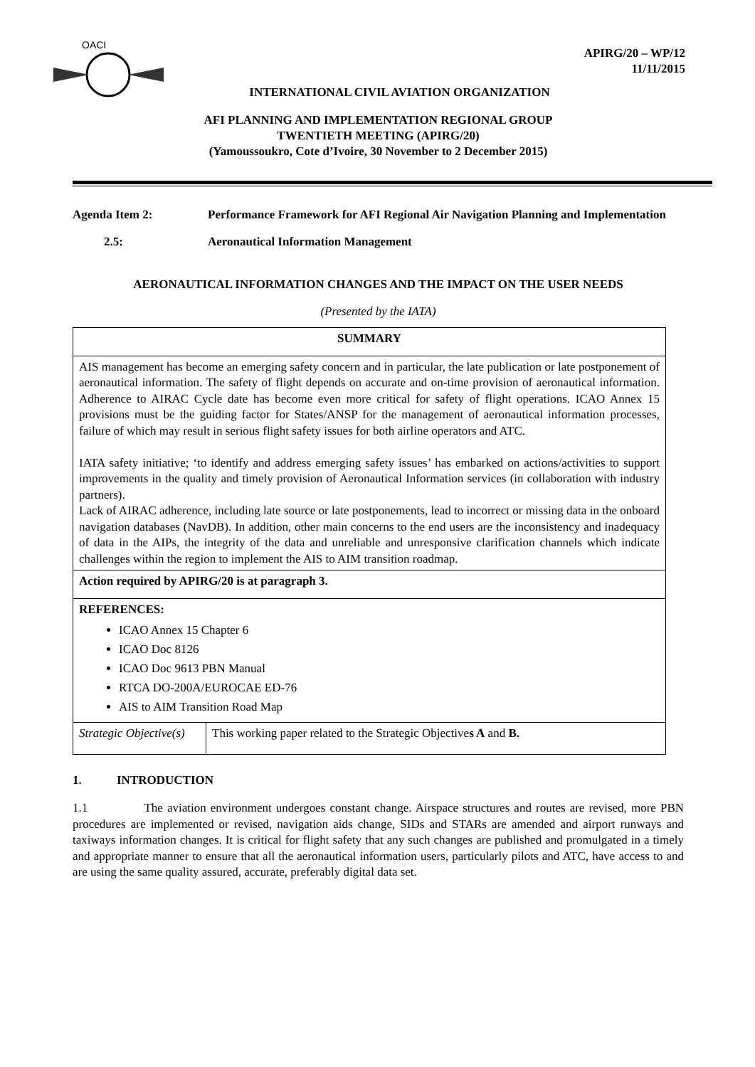OACI
APIRG/20 – WP/12
11/11/2015
INTERNATIONAL CIVIL AVIATION ORGANIZATION
AFI PLANNING AND IMPLEMENTATION REGIONAL GROUP
TWENTIETH MEETING (APIRG/20)
(Yamoussoukro, Cote d’Ivoire, 30 November to 2 December 2015)
Agenda Item 2: Performance Framework for AFI Regional Air Navigation Planning and Implementation
2.5: Aeronautical Information Management
AERONAUTICAL INFORMATION CHANGES AND THE IMPACT ON THE USER NEEDS
(Presented by the IATA)
| SUMMARY | |
| AIS management has become an emerging safety concern and in particular, the late publication or late postponement of aeronautical information. The safety of flight depends on accurate and on-time provision of aeronautical information. Adherence to AIRAC Cycle date has become even more critical for safety of flight operations. ICAO Annex 15 provisions must be the guiding factor for States/ANSP for the management of aeronautical information processes, failure of which may result in serious flight safety issues for both airline operators and ATC. IATA safety initiative; ‘to identify and address emerging safety issues’ has embarked on actions/activities to support improvements in the quality and timely provision of Aeronautical Information services (in collaboration with industry partners). Lack of AIRAC adherence, including late source or late postponements, lead to incorrect or missing data in the onboard navigation databases (NavDB). In addition, other main concerns to the end users are the inconsistency and inadequacy of data in the AIPs, the integrity of the data and unreliable and unresponsive clarification channels which indicate challenges within the region to implement the AIS to AIM transition roadmap. | |
| Action required by APIRG/20 is at paragraph 3. | |
| REFERENCES: ICAO Annex 15 Chapter 6 ICAO Doc 8126 ICAO Doc 9613 PBN Manual RTCA DO-200A/EUROCAE ED-76 AIS to AIM Transition Road Map | |
| Strategic Objective(s) | This working paper related to the Strategic Objective s A and B. |
1. INTRODUCTION
1.1 The aviation environment undergoes constant change. Airspace structures and routes are revised, more PBN procedures are implemented or revised, navigation aids change, SIDs and STARs are amended and airport runways and taxiways information changes. It is critical for flight safety that any such changes are published and promulgated in a timely and appropriate manner to ensure that all the aeronautical information users, particularly pilots and ATC, have access to and are using the same quality assured, accurate, preferably digital data set.